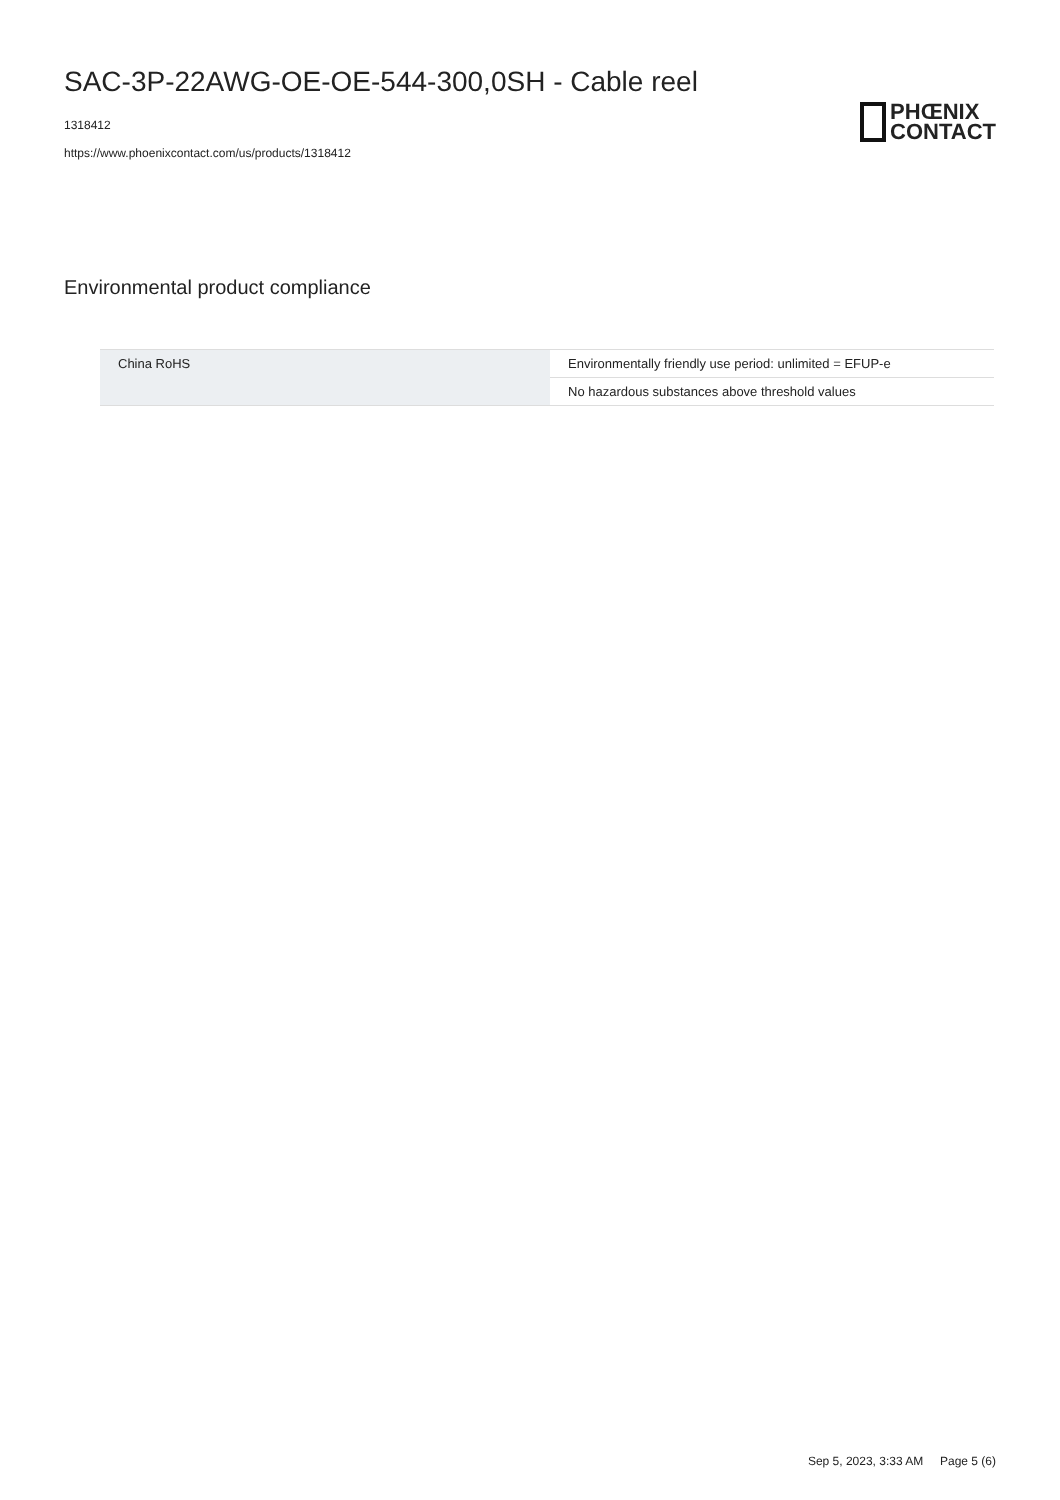SAC-3P-22AWG-OE-OE-544-300,0SH - Cable reel
1318412
https://www.phoenixcontact.com/us/products/1318412
PHŒNIX
CONTACT
Environmental product compliance
| China RoHS | Environmentally friendly use period: unlimited = EFUP-e |
| | No hazardous substances above threshold values |
Sep 5, 2023, 3:33 AM Page 5 (6)